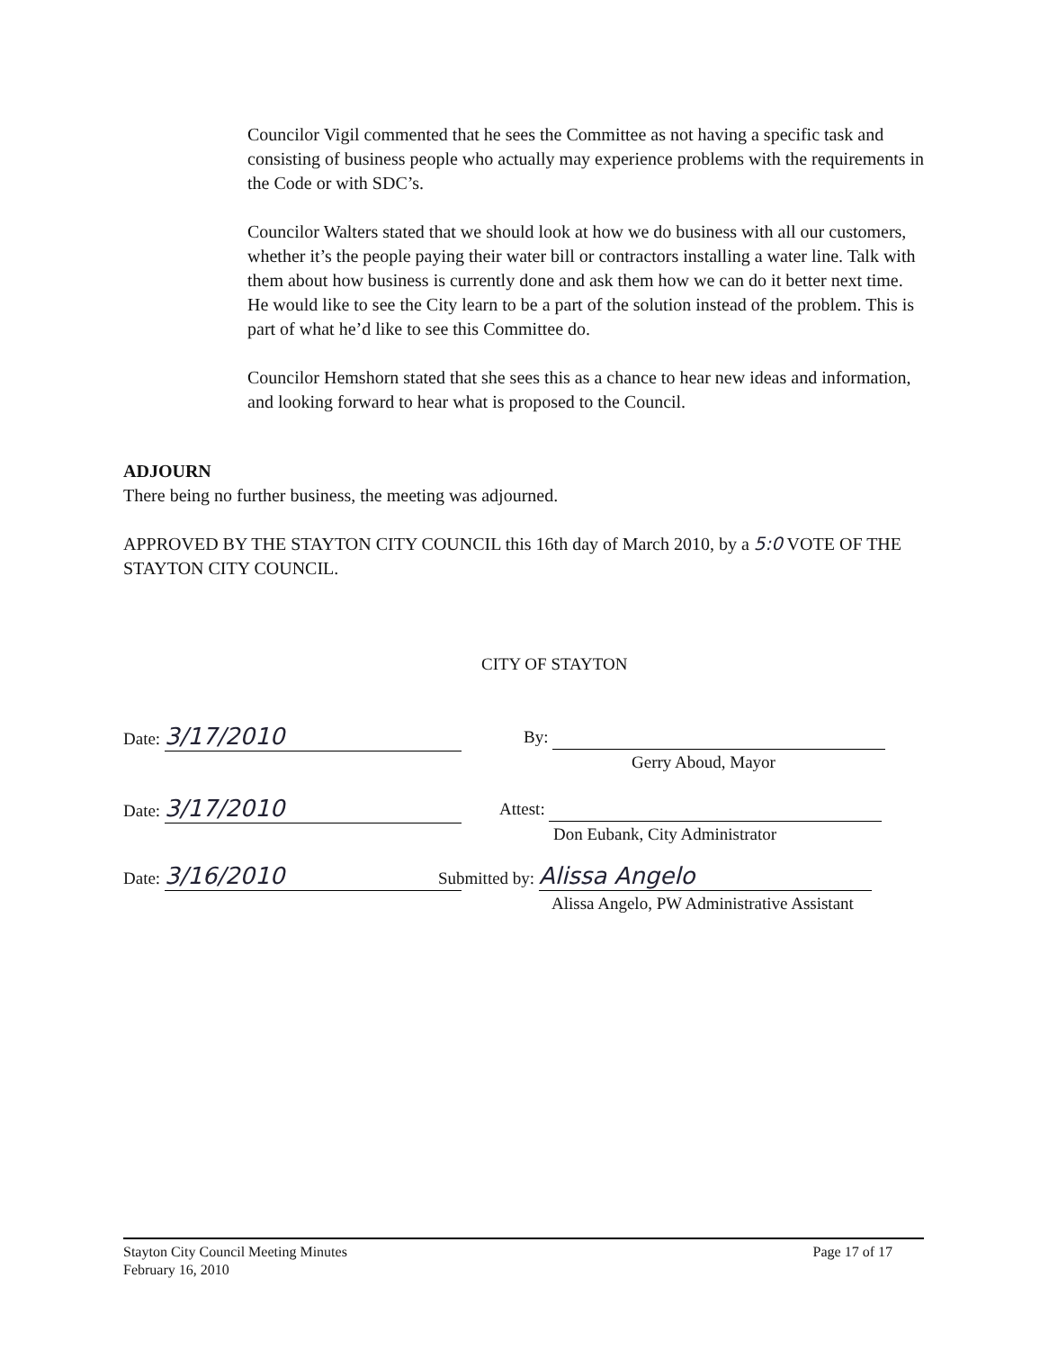Councilor Vigil commented that he sees the Committee as not having a specific task and consisting of business people who actually may experience problems with the requirements in the Code or with SDC’s.
Councilor Walters stated that we should look at how we do business with all our customers, whether it’s the people paying their water bill or contractors installing a water line. Talk with them about how business is currently done and ask them how we can do it better next time. He would like to see the City learn to be a part of the solution instead of the problem. This is part of what he’d like to see this Committee do.
Councilor Hemshorn stated that she sees this as a chance to hear new ideas and information, and looking forward to hear what is proposed to the Council.
ADJOURN
There being no further business, the meeting was adjourned.
APPROVED BY THE STAYTON CITY COUNCIL this 16th day of March 2010, by a 5:0 VOTE OF THE STAYTON CITY COUNCIL.
Date: 3/17/2010
Date: 3/17/2010
Date: 3/16/2010
CITY OF STAYTON
By:
Gerry Aboud, Mayor
Attest:
Don Eubank, City Administrator
Submitted by: Alissa Angelo
Alissa Angelo, PW Administrative Assistant
Stayton City Council Meeting Minutes
February 16, 2010
Page 17 of 17